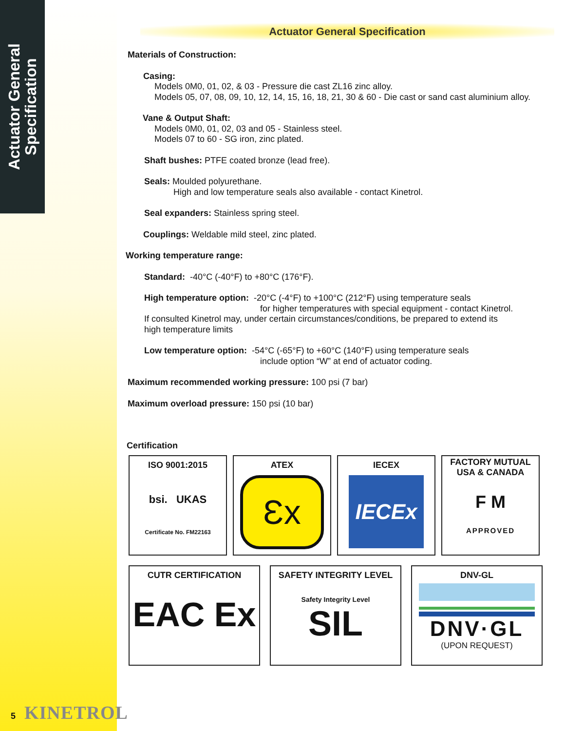Actuator General
Specification
Actuator General Specification
Materials of Construction:
Casing:
Models 0M0, 01, 02, & 03 - Pressure die cast ZL16 zinc alloy.
Models 05, 07, 08, 09, 10, 12, 14, 15, 16, 18, 21, 30 & 60 - Die cast or sand cast aluminium alloy.
Vane & Output Shaft:
Models 0M0, 01, 02, 03 and 05 - Stainless steel.
Models 07 to 60 - SG iron, zinc plated.
Shaft bushes: PTFE coated bronze (lead free).
Seals: Moulded polyurethane.
High and low temperature seals also available - contact Kinetrol.
Seal expanders: Stainless spring steel.
Couplings: Weldable mild steel, zinc plated.
Working temperature range:
Standard: -40°C (-40°F) to +80°C (176°F).
High temperature option: -20°C (-4°F) to +100°C (212°F) using temperature seals
for higher temperatures with special equipment - contact Kinetrol.
If consulted Kinetrol may, under certain circumstances/conditions, be prepared to extend its
high temperature limits
Low temperature option: -54°C (-65°F) to +60°C (140°F) using temperature seals
include option “W” at end of actuator coding.
Maximum recommended working pressure: 100 psi (7 bar)
Maximum overload pressure: 150 psi (10 bar)
Certification
ISO 9001:2015
bsi. UKAS
Certificate No. FM22163
ATEX
Ɛx
IECEX
IECEx
FACTORY MUTUAL
USA & CANADA
F M
APPROVED
CUTR CERTIFICATION
EAC Ex
SAFETY INTEGRITY LEVEL
Safety Integrity Level
SIL
DNV-GL
DNV·GL
(UPON REQUEST)
5 KINETROL